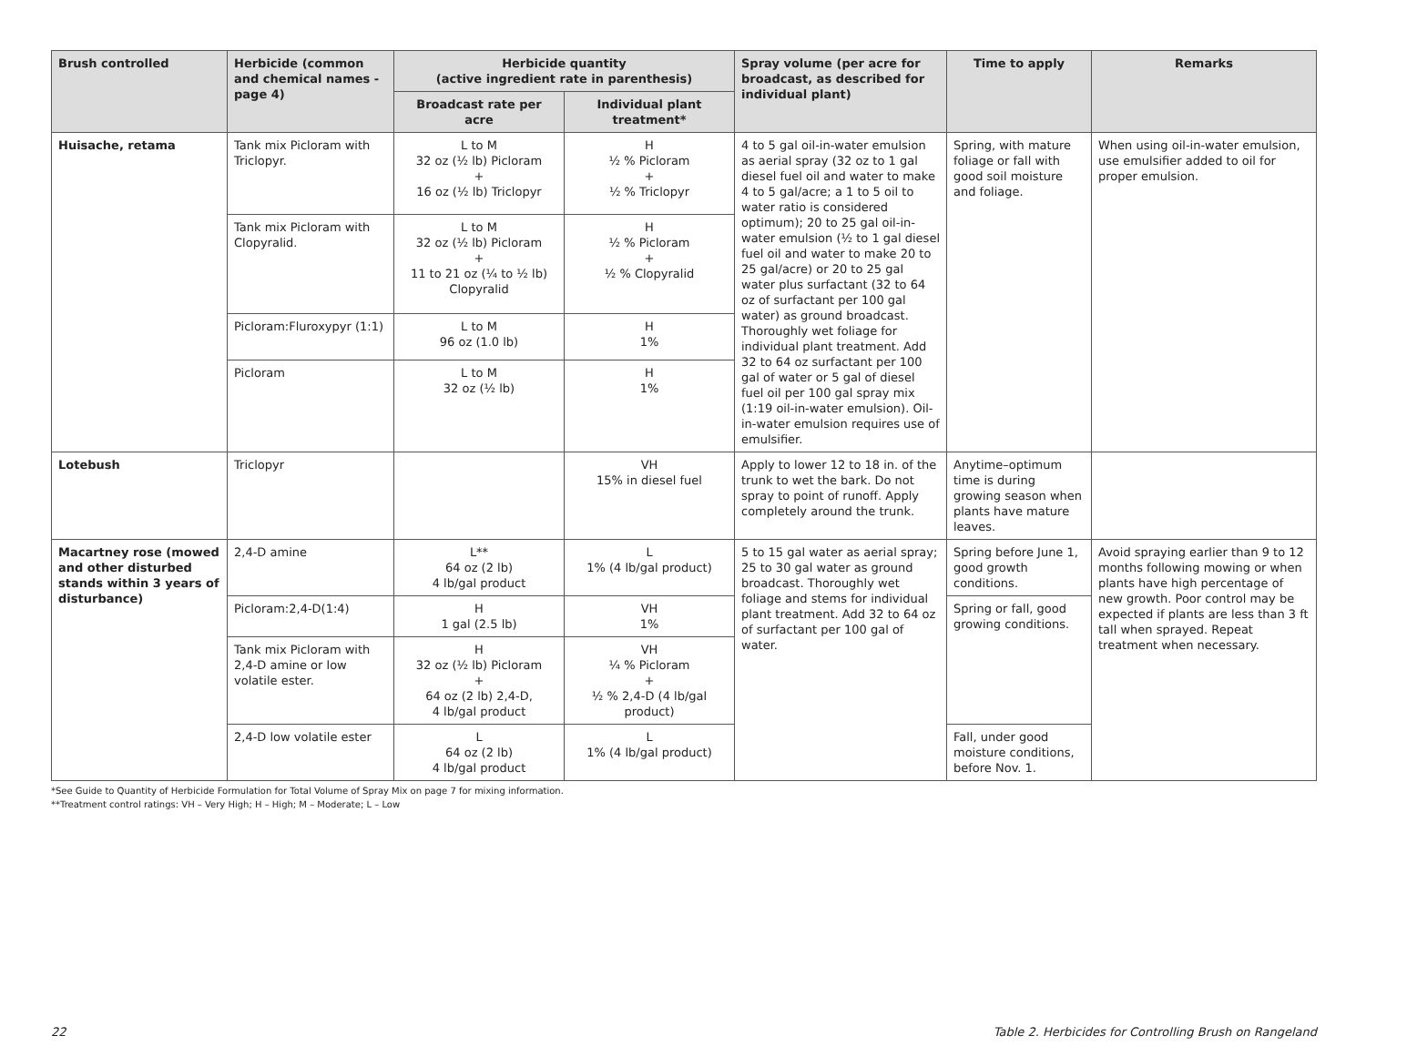| Brush controlled | Herbicide (common and chemical names -page 4) | Herbicide quantity (active ingredient rate in parenthesis) | | Spray volume (per acre for broadcast, as described for individual plant) | Time to apply | Remarks |
| --- | --- | --- | --- | --- | --- | --- |
| | | Broadcast rate per acre | Individual plant treatment* | | | |
| Huisache, retama | Tank mix Picloram with Triclopyr. | L to M 32 oz (½ lb) Picloram + 16 oz (½ lb) Triclopyr | H ½ % Picloram + ½ % Triclopyr | 4 to 5 gal oil-in-water emulsion as aerial spray (32 oz to 1 gal diesel fuel oil and water to make 4 to 5 gal/acre; a 1 to 5 oil to water ratio is considered optimum); 20 to 25 gal oil-in-water emulsion (½ to 1 gal diesel fuel oil and water to make 20 to 25 gal/acre) or 20 to 25 gal water plus surfactant (32 to 64 oz of surfactant per 100 gal water) as ground broadcast. Thoroughly wet foliage for individual plant treatment. Add 32 to 64 oz surfactant per 100 gal of water or 5 gal of diesel fuel oil per 100 gal spray mix (1:19 oil-in-water emulsion). Oil-in-water emulsion requires use of emulsifier. | Spring, with mature foliage or fall with good soil moisture and foliage. | When using oil-in-water emulsion, use emulsifier added to oil for proper emulsion. |
| | Tank mix Picloram with Clopyralid. | L to M 32 oz (½ lb) Picloram + 11 to 21 oz (¼ to ½ lb) Clopyralid | H ½ % Picloram + ½ % Clopyralid | | | |
| | Picloram:Fluroxypyr (1:1) | L to M 96 oz (1.0 lb) | H 1% | | | |
| | Picloram | L to M 32 oz (½ lb) | H 1% | | | |
| Lotebush | Triclopyr | | VH 15% in diesel fuel | Apply to lower 12 to 18 in. of the trunk to wet the bark. Do not spray to point of runoff. Apply completely around the trunk. | Anytime–optimum time is during growing season when plants have mature leaves. | |
| Macartney rose (mowed and other disturbed stands within 3 years of disturbance) | 2,4-D amine | L** 64 oz (2 lb) 4 lb/gal product | L 1% (4 lb/gal product) | 5 to 15 gal water as aerial spray; 25 to 30 gal water as ground broadcast. Thoroughly wet foliage and stems for individual plant treatment. Add 32 to 64 oz of surfactant per 100 gal of water. | Spring before June 1, good growth conditions. | Avoid spraying earlier than 9 to 12 months following mowing or when plants have high percentage of new growth. Poor control may be expected if plants are less than 3 ft tall when sprayed. Repeat treatment when necessary. |
| | Picloram:2,4-D(1:4) | H 1 gal (2.5 lb) | VH 1% | | Spring or fall, good growing conditions. | |
| | Tank mix Picloram with 2,4-D amine or low volatile ester. | H 32 oz (½ lb) Picloram + 64 oz (2 lb) 2,4-D, 4 lb/gal product | VH ¼ % Picloram + ½ % 2,4-D (4 lb/gal product) | | | |
| | 2,4-D low volatile ester | L 64 oz (2 lb) 4 lb/gal product | L 1% (4 lb/gal product) | | Fall, under good moisture conditions, before Nov. 1. | |
*See Guide to Quantity of Herbicide Formulation for Total Volume of Spray Mix on page 7 for mixing information.
**Treatment control ratings: VH – Very High; H – High; M – Moderate; L – Low
22 Table 2. Herbicides for Controlling Brush on Rangeland